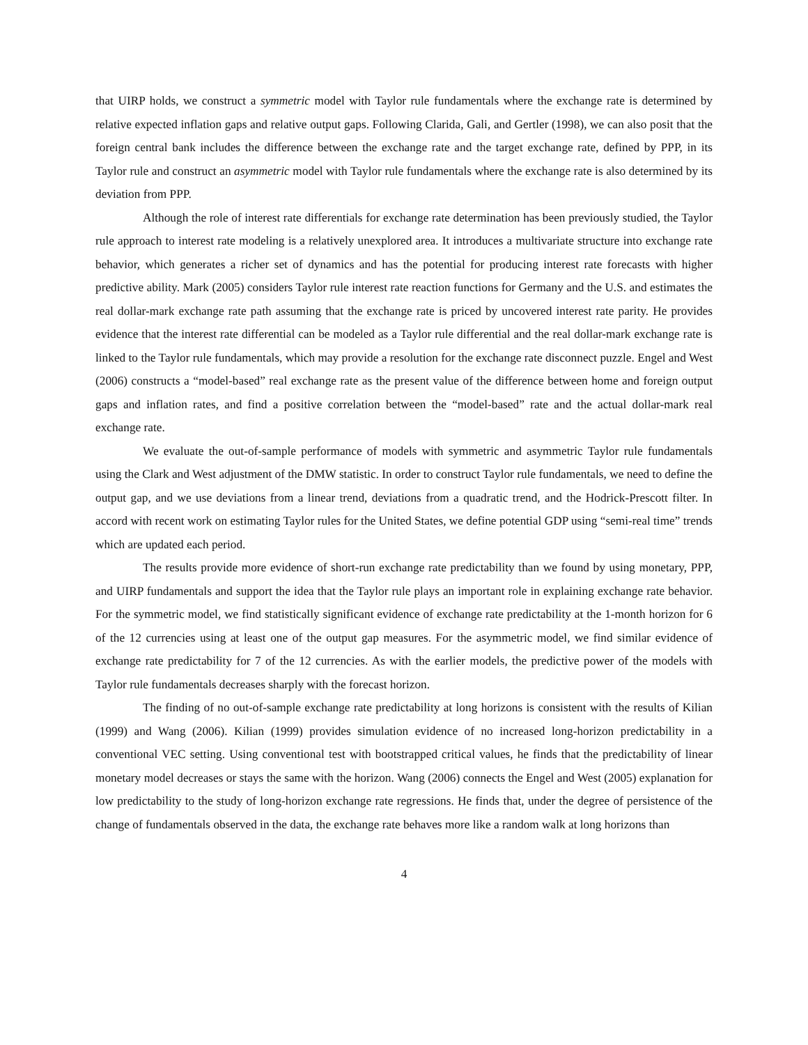that UIRP holds, we construct a symmetric model with Taylor rule fundamentals where the exchange rate is determined by relative expected inflation gaps and relative output gaps. Following Clarida, Gali, and Gertler (1998), we can also posit that the foreign central bank includes the difference between the exchange rate and the target exchange rate, defined by PPP, in its Taylor rule and construct an asymmetric model with Taylor rule fundamentals where the exchange rate is also determined by its deviation from PPP.
Although the role of interest rate differentials for exchange rate determination has been previously studied, the Taylor rule approach to interest rate modeling is a relatively unexplored area. It introduces a multivariate structure into exchange rate behavior, which generates a richer set of dynamics and has the potential for producing interest rate forecasts with higher predictive ability. Mark (2005) considers Taylor rule interest rate reaction functions for Germany and the U.S. and estimates the real dollar-mark exchange rate path assuming that the exchange rate is priced by uncovered interest rate parity. He provides evidence that the interest rate differential can be modeled as a Taylor rule differential and the real dollar-mark exchange rate is linked to the Taylor rule fundamentals, which may provide a resolution for the exchange rate disconnect puzzle. Engel and West (2006) constructs a “model-based” real exchange rate as the present value of the difference between home and foreign output gaps and inflation rates, and find a positive correlation between the “model-based” rate and the actual dollar-mark real exchange rate.
We evaluate the out-of-sample performance of models with symmetric and asymmetric Taylor rule fundamentals using the Clark and West adjustment of the DMW statistic. In order to construct Taylor rule fundamentals, we need to define the output gap, and we use deviations from a linear trend, deviations from a quadratic trend, and the Hodrick-Prescott filter. In accord with recent work on estimating Taylor rules for the United States, we define potential GDP using “semi-real time” trends which are updated each period.
The results provide more evidence of short-run exchange rate predictability than we found by using monetary, PPP, and UIRP fundamentals and support the idea that the Taylor rule plays an important role in explaining exchange rate behavior. For the symmetric model, we find statistically significant evidence of exchange rate predictability at the 1-month horizon for 6 of the 12 currencies using at least one of the output gap measures. For the asymmetric model, we find similar evidence of exchange rate predictability for 7 of the 12 currencies. As with the earlier models, the predictive power of the models with Taylor rule fundamentals decreases sharply with the forecast horizon.
The finding of no out-of-sample exchange rate predictability at long horizons is consistent with the results of Kilian (1999) and Wang (2006). Kilian (1999) provides simulation evidence of no increased long-horizon predictability in a conventional VEC setting. Using conventional test with bootstrapped critical values, he finds that the predictability of linear monetary model decreases or stays the same with the horizon. Wang (2006) connects the Engel and West (2005) explanation for low predictability to the study of long-horizon exchange rate regressions. He finds that, under the degree of persistence of the change of fundamentals observed in the data, the exchange rate behaves more like a random walk at long horizons than
4